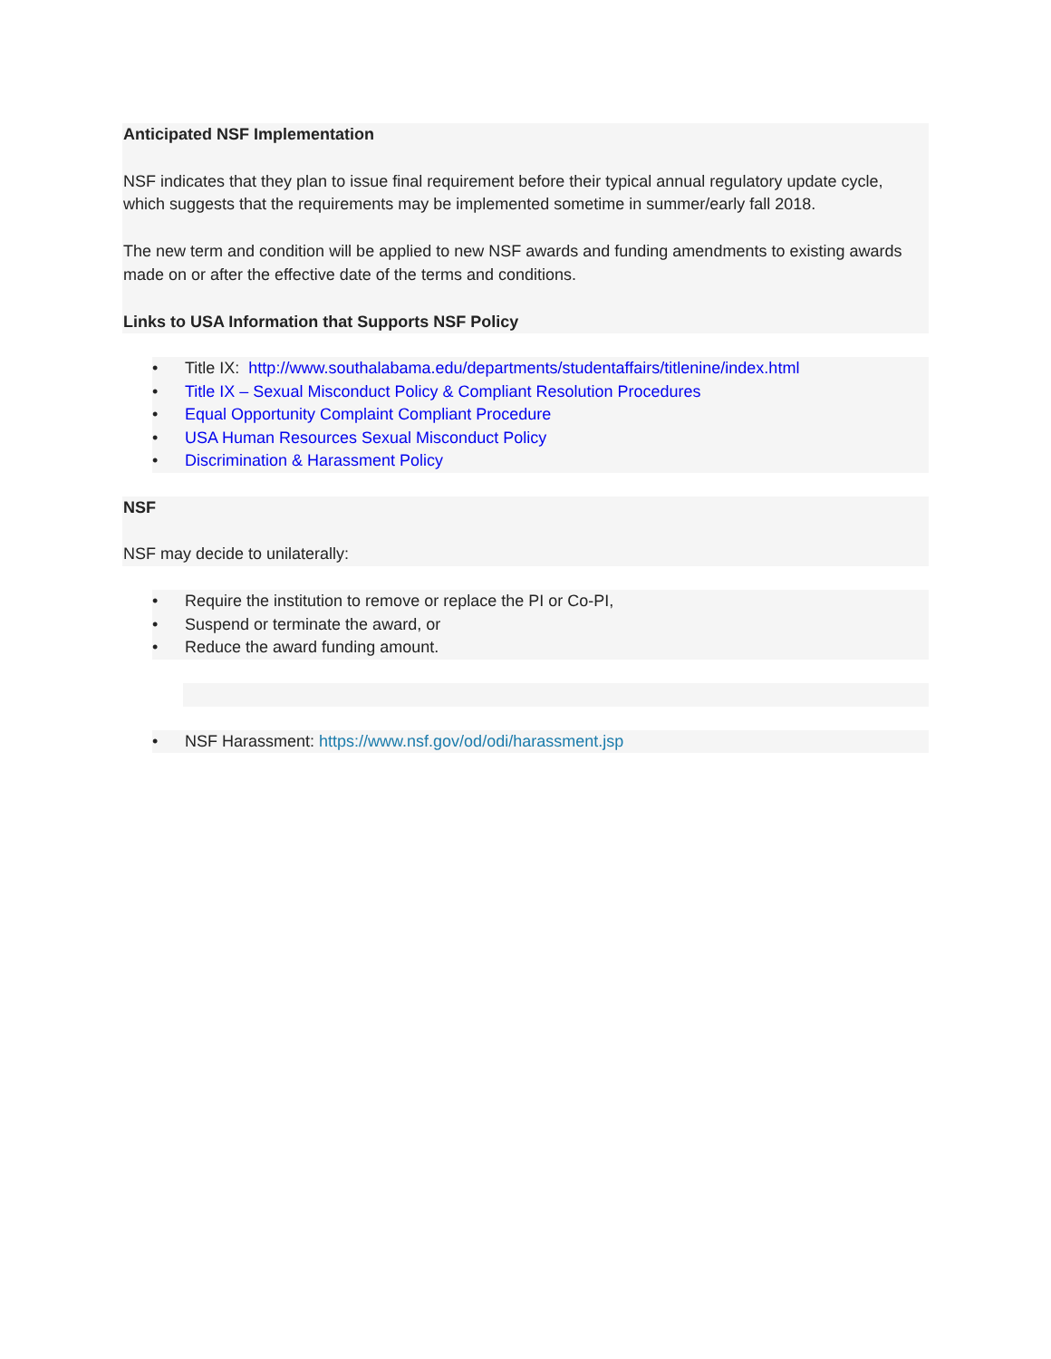Anticipated NSF Implementation
NSF indicates that they plan to issue final requirement before their typical annual regulatory update cycle, which suggests that the requirements may be implemented sometime in summer/early fall 2018.
The new term and condition will be applied to new NSF awards and funding amendments to existing awards made on or after the effective date of the terms and conditions.
Links to USA Information that Supports NSF Policy
• Title IX: http://www.southalabama.edu/departments/studentaffairs/titlenine/index.html
• Title IX – Sexual Misconduct Policy & Compliant Resolution Procedures
• Equal Opportunity Complaint Compliant Procedure
• USA Human Resources Sexual Misconduct Policy
• Discrimination & Harassment Policy
NSF
NSF may decide to unilaterally:
• Require the institution to remove or replace the PI or Co-PI,
• Suspend or terminate the award, or
• Reduce the award funding amount.
• NSF Harassment: https://www.nsf.gov/od/odi/harassment.jsp